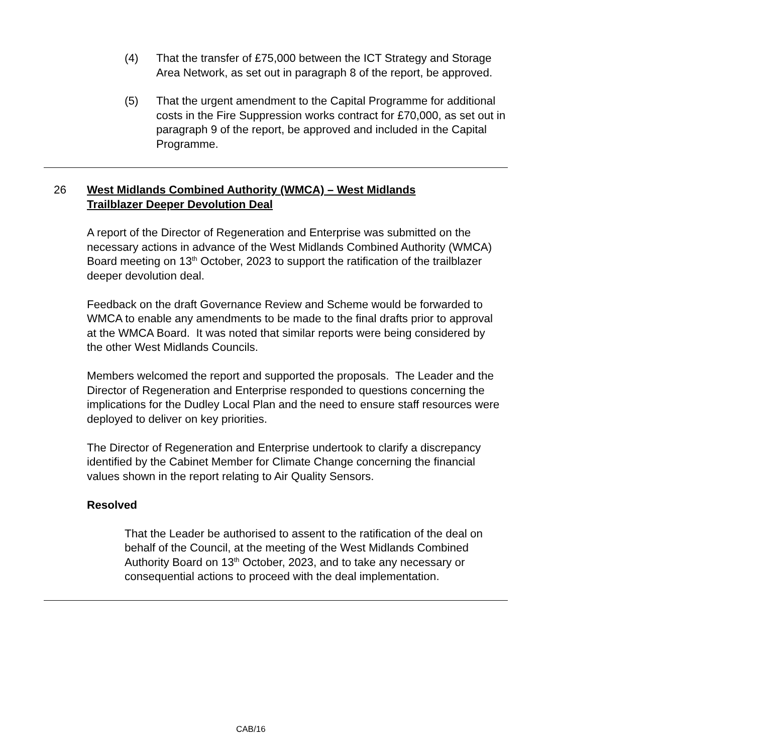(4) That the transfer of £75,000 between the ICT Strategy and Storage Area Network, as set out in paragraph 8 of the report, be approved.
(5) That the urgent amendment to the Capital Programme for additional costs in the Fire Suppression works contract for £70,000, as set out in paragraph 9 of the report, be approved and included in the Capital Programme.
26 West Midlands Combined Authority (WMCA) – West Midlands
Trailblazer Deeper Devolution Deal
A report of the Director of Regeneration and Enterprise was submitted on the necessary actions in advance of the West Midlands Combined Authority (WMCA) Board meeting on 13<sup>th</sup> October, 2023 to support the ratification of the trailblazer deeper devolution deal.
Feedback on the draft Governance Review and Scheme would be forwarded to WMCA to enable any amendments to be made to the final drafts prior to approval at the WMCA Board. It was noted that similar reports were being considered by the other West Midlands Councils.
Members welcomed the report and supported the proposals. The Leader and the Director of Regeneration and Enterprise responded to questions concerning the implications for the Dudley Local Plan and the need to ensure staff resources were deployed to deliver on key priorities.
The Director of Regeneration and Enterprise undertook to clarify a discrepancy identified by the Cabinet Member for Climate Change concerning the financial values shown in the report relating to Air Quality Sensors.
Resolved
That the Leader be authorised to assent to the ratification of the deal on behalf of the Council, at the meeting of the West Midlands Combined Authority Board on 13<sup>th</sup> October, 2023, and to take any necessary or consequential actions to proceed with the deal implementation.
CAB/16